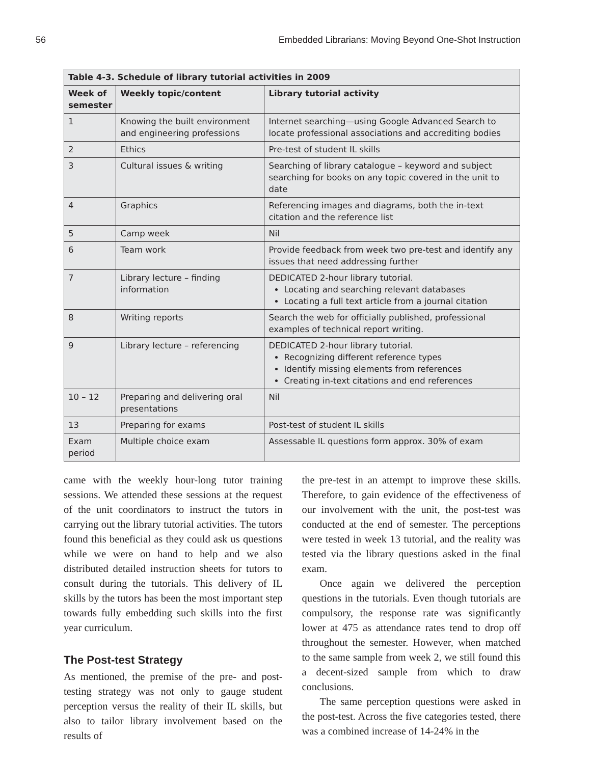56 Embedded Librarians: Moving Beyond One-Shot Instruction
| Table 4-3. Schedule of library tutorial activities in 2009 | | |
| --- | --- | --- |
| Week of semester | Weekly topic/content | Library tutorial activity |
| 1 | Knowing the built environment and engineering professions | Internet searching—using Google Advanced Search to locate professional associations and accrediting bodies |
| 2 | Ethics | Pre-test of student IL skills |
| 3 | Cultural issues & writing | Searching of library catalogue – keyword and subject searching for books on any topic covered in the unit to date |
| 4 | Graphics | Referencing images and diagrams, both the in-text citation and the reference list |
| 5 | Camp week | Nil |
| 6 | Team work | Provide feedback from week two pre-test and identify any issues that need addressing further |
| 7 | Library lecture – finding information | DEDICATED 2-hour library tutorial. Locating and searching relevant databases Locating a full text article from a journal citation |
| 8 | Writing reports | Search the web for officially published, professional examples of technical report writing. |
| 9 | Library lecture – referencing | DEDICATED 2-hour library tutorial. Recognizing different reference types Identify missing elements from references Creating in-text citations and end references |
| 10 – 12 | Preparing and delivering oral presentations | Nil |
| 13 | Preparing for exams | Post-test of student IL skills |
| Exam period | Multiple choice exam | Assessable IL questions form approx. 30% of exam |
came with the weekly hour-long tutor training sessions. We attended these sessions at the request of the unit coordinators to instruct the tutors in carrying out the library tutorial activities. The tutors found this beneficial as they could ask us questions while we were on hand to help and we also distributed detailed instruction sheets for tutors to consult during the tutorials. This delivery of IL skills by the tutors has been the most important step towards fully embedding such skills into the first year curriculum.
The Post-test Strategy
As mentioned, the premise of the pre- and post-testing strategy was not only to gauge student perception versus the reality of their IL skills, but also to tailor library involvement based on the results of
the pre-test in an attempt to improve these skills. Therefore, to gain evidence of the effectiveness of our involvement with the unit, the post-test was conducted at the end of semester. The perceptions were tested in week 13 tutorial, and the reality was tested via the library questions asked in the final exam.
Once again we delivered the perception questions in the tutorials. Even though tutorials are compulsory, the response rate was significantly lower at 475 as attendance rates tend to drop off throughout the semester. However, when matched to the same sample from week 2, we still found this a decent-sized sample from which to draw conclusions.
The same perception questions were asked in the post-test. Across the five categories tested, there was a combined increase of 14-24% in the